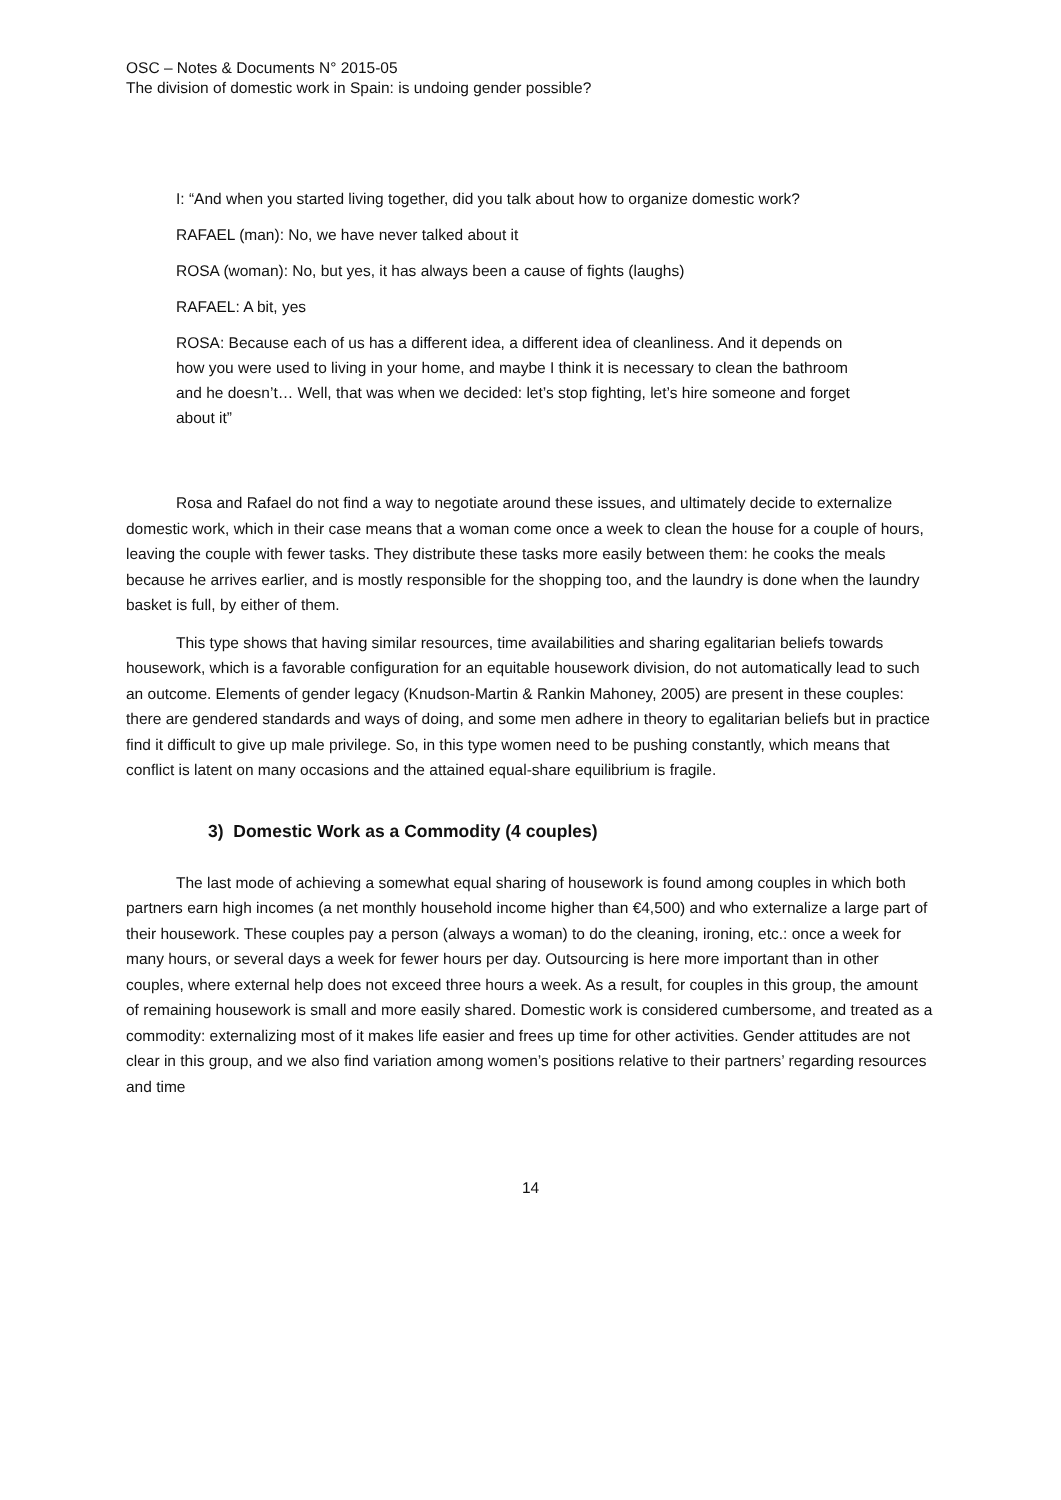OSC – Notes & Documents N° 2015-05
The division of domestic work in Spain: is undoing gender possible?
I: “And when you started living together, did you talk about how to organize domestic work?
RAFAEL (man): No, we have never talked about it
ROSA (woman): No, but yes, it has always been a cause of fights (laughs)
RAFAEL: A bit, yes
ROSA: Because each of us has a different idea, a different idea of cleanliness. And it depends on how you were used to living in your home, and maybe I think it is necessary to clean the bathroom and he doesn’t… Well, that was when we decided: let’s stop fighting, let’s hire someone and forget about it”
Rosa and Rafael do not find a way to negotiate around these issues, and ultimately decide to externalize domestic work, which in their case means that a woman come once a week to clean the house for a couple of hours, leaving the couple with fewer tasks. They distribute these tasks more easily between them: he cooks the meals because he arrives earlier, and is mostly responsible for the shopping too, and the laundry is done when the laundry basket is full, by either of them.
This type shows that having similar resources, time availabilities and sharing egalitarian beliefs towards housework, which is a favorable configuration for an equitable housework division, do not automatically lead to such an outcome. Elements of gender legacy (Knudson-Martin & Rankin Mahoney, 2005) are present in these couples: there are gendered standards and ways of doing, and some men adhere in theory to egalitarian beliefs but in practice find it difficult to give up male privilege. So, in this type women need to be pushing constantly, which means that conflict is latent on many occasions and the attained equal-share equilibrium is fragile.
3) Domestic Work as a Commodity (4 couples)
The last mode of achieving a somewhat equal sharing of housework is found among couples in which both partners earn high incomes (a net monthly household income higher than €4,500) and who externalize a large part of their housework. These couples pay a person (always a woman) to do the cleaning, ironing, etc.: once a week for many hours, or several days a week for fewer hours per day. Outsourcing is here more important than in other couples, where external help does not exceed three hours a week. As a result, for couples in this group, the amount of remaining housework is small and more easily shared. Domestic work is considered cumbersome, and treated as a commodity: externalizing most of it makes life easier and frees up time for other activities. Gender attitudes are not clear in this group, and we also find variation among women’s positions relative to their partners’ regarding resources and time
14